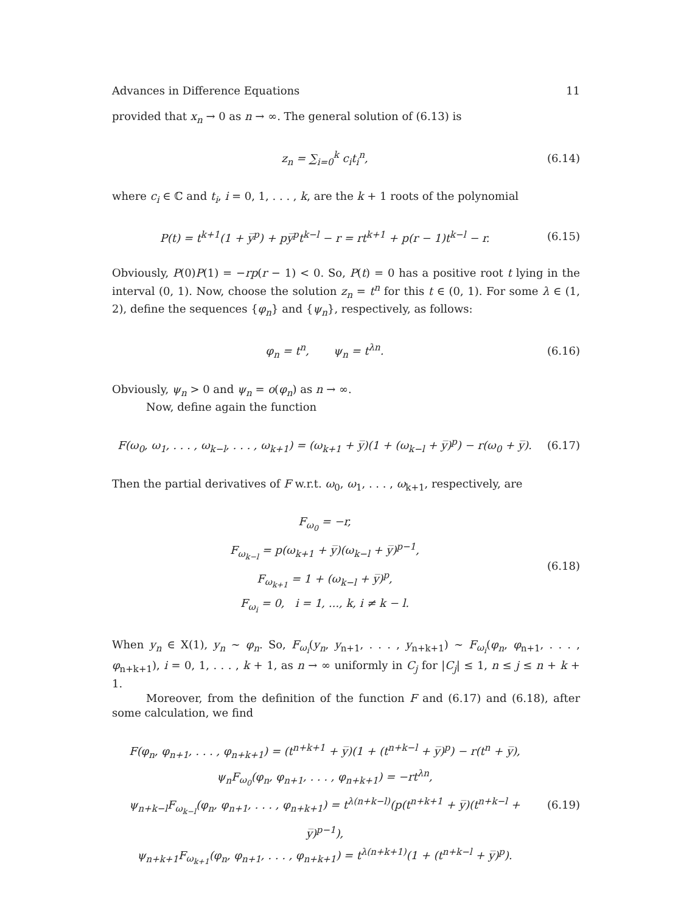Advances in Difference Equations 11
provided that x<sub>n</sub> → 0 as n → ∞. The general solution of (6.13) is
z<sub>n</sub> = ∑<sub>i=0</sub><sup>k</sup> c<sub>i</sub>t<sub>i</sub><sup>n</sup>,
(6.14)
where c<sub>i</sub> ∈ ℂ and t<sub>i</sub>, i = 0, 1, . . . , k, are the k + 1 roots of the polynomial
P(t) = t<sup>k+1</sup>(1 + y̅<sup>p</sup>) + py̅<sup>p</sup>t<sup>k−l</sup> − r = rt<sup>k+1</sup> + p(r − 1)t<sup>k−l</sup> − r.
(6.15)
Obviously, P(0)P(1) = −rp(r − 1) < 0. So, P(t) = 0 has a positive root t lying in the interval (0, 1). Now, choose the solution z<sub>n</sub> = t<sup>n</sup> for this t ∈ (0, 1). For some λ ∈ (1, 2), define the sequences {φ<sub>n</sub>} and {ψ<sub>n</sub>}, respectively, as follows:
φ<sub>n</sub> = t<sup>n</sup>, ψ<sub>n</sub> = t<sup>λn</sup>.
(6.16)
Obviously, ψ<sub>n</sub> > 0 and ψ<sub>n</sub> = o(φ<sub>n</sub>) as n → ∞.
Now, define again the function
F(ω<sub>0</sub>, ω<sub>1</sub>, . . . , ω<sub>k−l</sub>, . . . , ω<sub>k+1</sub>) = (ω<sub>k+1</sub> + y̅)(1 + (ω<sub>k−l</sub> + y̅)<sup>p</sup>) − r(ω<sub>0</sub> + y̅).
(6.17)
Then the partial derivatives of F w.r.t. ω<sub>0</sub>, ω<sub>1</sub>, . . . , ω<sub>k+1</sub>, respectively, are
F<sub>ω<sub>0</sub></sub> = −r,
F<sub>ω<sub>k−l</sub></sub> = p(ω<sub>k+1</sub> + y̅)(ω<sub>k−l</sub> + y̅)<sup>p−1</sup>,
F<sub>ω<sub>k+1</sub></sub> = 1 + (ω<sub>k−l</sub> + y̅)<sup>p</sup>,
F<sub>ω<sub>i</sub></sub> = 0, i = 1, ..., k, i ≠ k − l.
(6.18)
When y<sub>n</sub> ∈ X(1), y<sub>n</sub> ∼ φ<sub>n</sub>. So, F<sub>ω<sub>i</sub></sub>(y<sub>n</sub>, y<sub>n+1</sub>, . . . , y<sub>n+k+1</sub>) ∼ F<sub>ω<sub>i</sub></sub>(φ<sub>n</sub>, φ<sub>n+1</sub>, . . . , φ<sub>n+k+1</sub>), i = 0, 1, . . . , k + 1, as n → ∞ uniformly in C<sub>j</sub> for |C<sub>j</sub>| ≤ 1, n ≤ j ≤ n + k + 1.
Moreover, from the definition of the function F and (6.17) and (6.18), after some calculation, we find
F(φ<sub>n</sub>, φ<sub>n+1</sub>, . . . , φ<sub>n+k+1</sub>) = (t<sup>n+k+1</sup> + y̅)(1 + (t<sup>n+k−l</sup> + y̅)<sup>p</sup>) − r(t<sup>n</sup> + y̅),
ψ<sub>n</sub>F<sub>ω<sub>0</sub></sub>(φ<sub>n</sub>, φ<sub>n+1</sub>, . . . , φ<sub>n+k+1</sub>) = −rt<sup>λn</sup>,
ψ<sub>n+k−l</sub>F<sub>ω<sub>k−l</sub></sub>(φ<sub>n</sub>, φ<sub>n+1</sub>, . . . , φ<sub>n+k+1</sub>) = t<sup>λ(n+k−l)</sup>(p(t<sup>n+k+1</sup> + y̅)(t<sup>n+k−l</sup> + y̅)<sup>p−1</sup>),
ψ<sub>n+k+1</sub>F<sub>ω<sub>k+1</sub></sub>(φ<sub>n</sub>, φ<sub>n+1</sub>, . . . , φ<sub>n+k+1</sub>) = t<sup>λ(n+k+1)</sup>(1 + (t<sup>n+k−l</sup> + y̅)<sup>p</sup>).
(6.19)